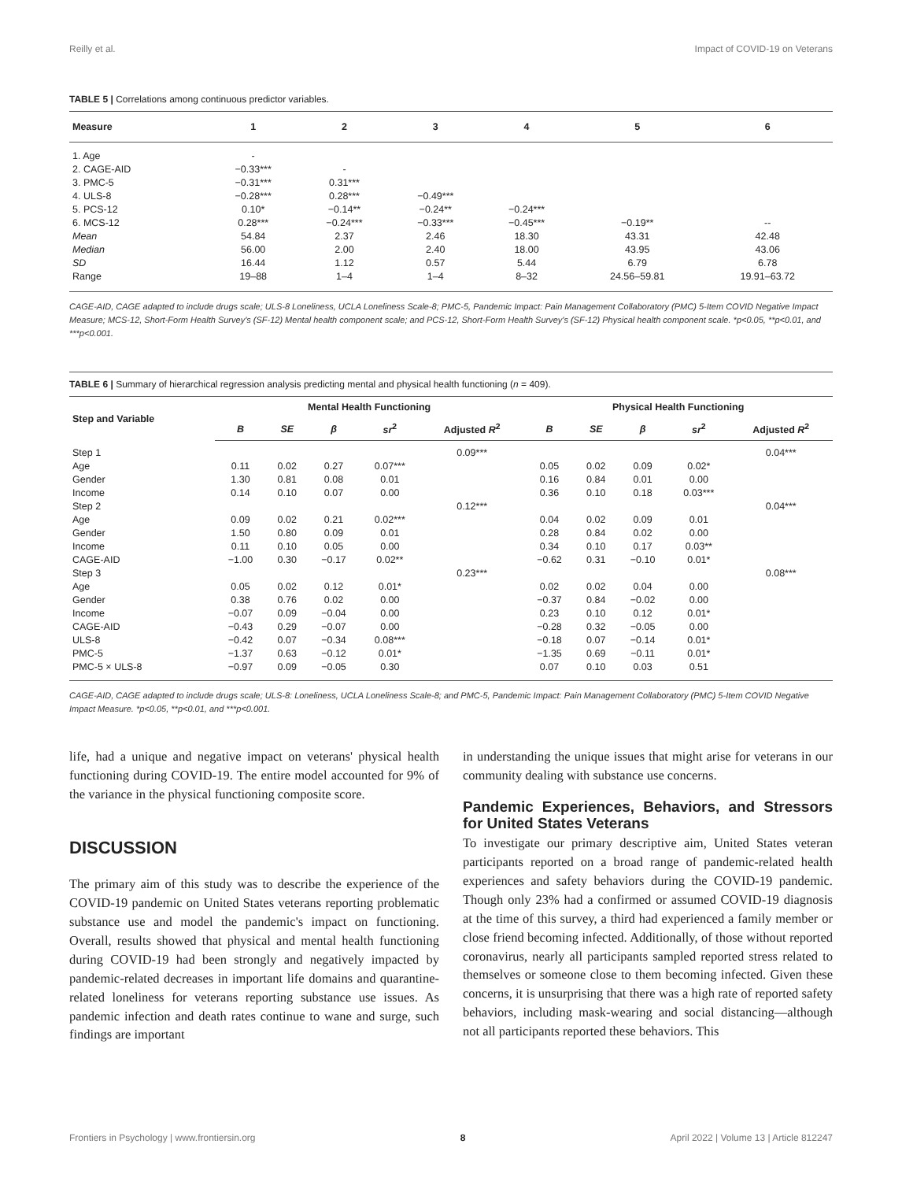Reilly et al. Impact of COVID-19 on Veterans
TABLE 5 | Correlations among continuous predictor variables.
| Measure | 1 | 2 | 3 | 4 | 5 | 6 |
| --- | --- | --- | --- | --- | --- | --- |
| 1. Age | - | | | | | |
| 2. CAGE-AID | −0.33*** | - | | | | |
| 3. PMC-5 | −0.31*** | 0.31*** | | | | |
| 4. ULS-8 | −0.28*** | 0.28*** | −0.49*** | | | |
| 5. PCS-12 | 0.10* | −0.14** | −0.24** | −0.24*** | | |
| 6. MCS-12 | 0.28*** | −0.24*** | −0.33*** | −0.45*** | −0.19** | -- |
| Mean | 54.84 | 2.37 | 2.46 | 18.30 | 43.31 | 42.48 |
| Median | 56.00 | 2.00 | 2.40 | 18.00 | 43.95 | 43.06 |
| SD | 16.44 | 1.12 | 0.57 | 5.44 | 6.79 | 6.78 |
| Range | 19–88 | 1–4 | 1–4 | 8–32 | 24.56–59.81 | 19.91–63.72 |
CAGE-AID, CAGE adapted to include drugs scale; ULS-8 Loneliness, UCLA Loneliness Scale-8; PMC-5, Pandemic Impact: Pain Management Collaboratory (PMC) 5-Item COVID Negative Impact Measure; MCS-12, Short-Form Health Survey's (SF-12) Mental health component scale; and PCS-12, Short-Form Health Survey's (SF-12) Physical health component scale. *p<0.05, **p<0.01, and ***p<0.001.
TABLE 6 | Summary of hierarchical regression analysis predicting mental and physical health functioning (n = 409).
| Step and Variable | Mental Health Functioning | | | | | Physical Health Functioning | | | | |
| --- | --- | --- | --- | --- | --- | --- | --- | --- | --- | --- |
| | B | SE | β | sr<sup>2</sup> | Adjusted R<sup>2</sup> | B | SE | β | sr<sup>2</sup> | Adjusted R<sup>2</sup> |
| Step 1 | | | | | 0.09*** | | | | | 0.04*** |
| Age | 0.11 | 0.02 | 0.27 | 0.07*** | | 0.05 | 0.02 | 0.09 | 0.02* | |
| Gender | 1.30 | 0.81 | 0.08 | 0.01 | | 0.16 | 0.84 | 0.01 | 0.00 | |
| Income | 0.14 | 0.10 | 0.07 | 0.00 | | 0.36 | 0.10 | 0.18 | 0.03*** | |
| Step 2 | | | | | 0.12*** | | | | | 0.04*** |
| Age | 0.09 | 0.02 | 0.21 | 0.02*** | | 0.04 | 0.02 | 0.09 | 0.01 | |
| Gender | 1.50 | 0.80 | 0.09 | 0.01 | | 0.28 | 0.84 | 0.02 | 0.00 | |
| Income | 0.11 | 0.10 | 0.05 | 0.00 | | 0.34 | 0.10 | 0.17 | 0.03** | |
| CAGE-AID | −1.00 | 0.30 | −0.17 | 0.02** | | −0.62 | 0.31 | −0.10 | 0.01* | |
| Step 3 | | | | | 0.23*** | | | | | 0.08*** |
| Age | 0.05 | 0.02 | 0.12 | 0.01* | | 0.02 | 0.02 | 0.04 | 0.00 | |
| Gender | 0.38 | 0.76 | 0.02 | 0.00 | | −0.37 | 0.84 | −0.02 | 0.00 | |
| Income | −0.07 | 0.09 | −0.04 | 0.00 | | 0.23 | 0.10 | 0.12 | 0.01* | |
| CAGE-AID | −0.43 | 0.29 | −0.07 | 0.00 | | −0.28 | 0.32 | −0.05 | 0.00 | |
| ULS-8 | −0.42 | 0.07 | −0.34 | 0.08*** | | −0.18 | 0.07 | −0.14 | 0.01* | |
| PMC-5 | −1.37 | 0.63 | −0.12 | 0.01* | | −1.35 | 0.69 | −0.11 | 0.01* | |
| PMC-5 × ULS-8 | −0.97 | 0.09 | −0.05 | 0.30 | | 0.07 | 0.10 | 0.03 | 0.51 | |
CAGE-AID, CAGE adapted to include drugs scale; ULS-8: Loneliness, UCLA Loneliness Scale-8; and PMC-5, Pandemic Impact: Pain Management Collaboratory (PMC) 5-Item COVID Negative Impact Measure. *p<0.05, **p<0.01, and ***p<0.001.
life, had a unique and negative impact on veterans' physical health functioning during COVID-19. The entire model accounted for 9% of the variance in the physical functioning composite score.
DISCUSSION
The primary aim of this study was to describe the experience of the COVID-19 pandemic on United States veterans reporting problematic substance use and model the pandemic's impact on functioning. Overall, results showed that physical and mental health functioning during COVID-19 had been strongly and negatively impacted by pandemic-related decreases in important life domains and quarantine-related loneliness for veterans reporting substance use issues. As pandemic infection and death rates continue to wane and surge, such findings are important
in understanding the unique issues that might arise for veterans in our community dealing with substance use concerns.
Pandemic Experiences, Behaviors, and Stressors for United States Veterans
To investigate our primary descriptive aim, United States veteran participants reported on a broad range of pandemic-related health experiences and safety behaviors during the COVID-19 pandemic. Though only 23% had a confirmed or assumed COVID-19 diagnosis at the time of this survey, a third had experienced a family member or close friend becoming infected. Additionally, of those without reported coronavirus, nearly all participants sampled reported stress related to themselves or someone close to them becoming infected. Given these concerns, it is unsurprising that there was a high rate of reported safety behaviors, including mask-wearing and social distancing—although not all participants reported these behaviors. This
Frontiers in Psychology | www.frontiersin.org 8 April 2022 | Volume 13 | Article 812247